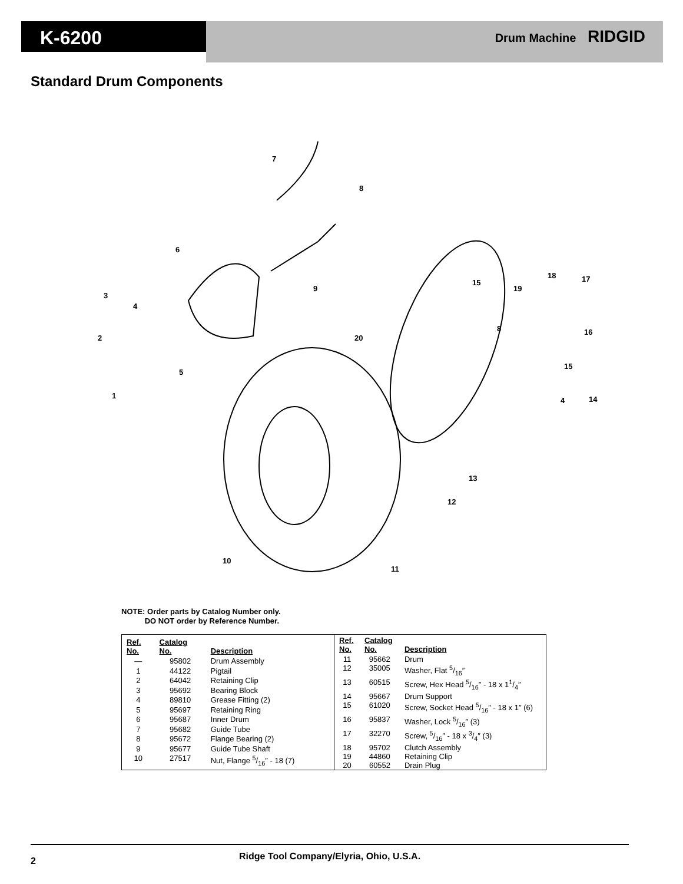K-6200 Drum Machine RIDGID
Standard Drum Components
7
8
6
9
3
4
2
5
1
20
15
19
18
17
8
16
15
4
14
13
12
10
11
NOTE: Order parts by Catalog Number only.
DO NOT order by Reference Number.
| Ref. No. | Catalog No. | Description |
| --- | --- | --- |
| — | 95802 | Drum Assembly |
| 1 | 44122 | Pigtail |
| 2 | 64042 | Retaining Clip |
| 3 | 95692 | Bearing Block |
| 4 | 89810 | Grease Fitting (2) |
| 5 | 95697 | Retaining Ring |
| 6 | 95687 | Inner Drum |
| 7 | 95682 | Guide Tube |
| 8 | 95672 | Flange Bearing (2) |
| 9 | 95677 | Guide Tube Shaft |
| 10 | 27517 | Nut, Flange 5/16″ - 18 (7) |
| Ref. No. | Catalog No. | Description |
| --- | --- | --- |
| 11 | 95662 | Drum |
| 12 | 35005 | Washer, Flat 5/16″ |
| 13 | 60515 | Screw, Hex Head 5/16″ - 18 x 11/4″ |
| 14 | 95667 | Drum Support |
| 15 | 61020 | Screw, Socket Head 5/16″ - 18 x 1″ (6) |
| 16 | 95837 | Washer, Lock 5/16″ (3) |
| 17 | 32270 | Screw, 5/16″ - 18 x 3/4″ (3) |
| 18 | 95702 | Clutch Assembly |
| 19 | 44860 | Retaining Clip |
| 20 | 60552 | Drain Plug |
Ridge Tool Company/Elyria, Ohio, U.S.A.
2